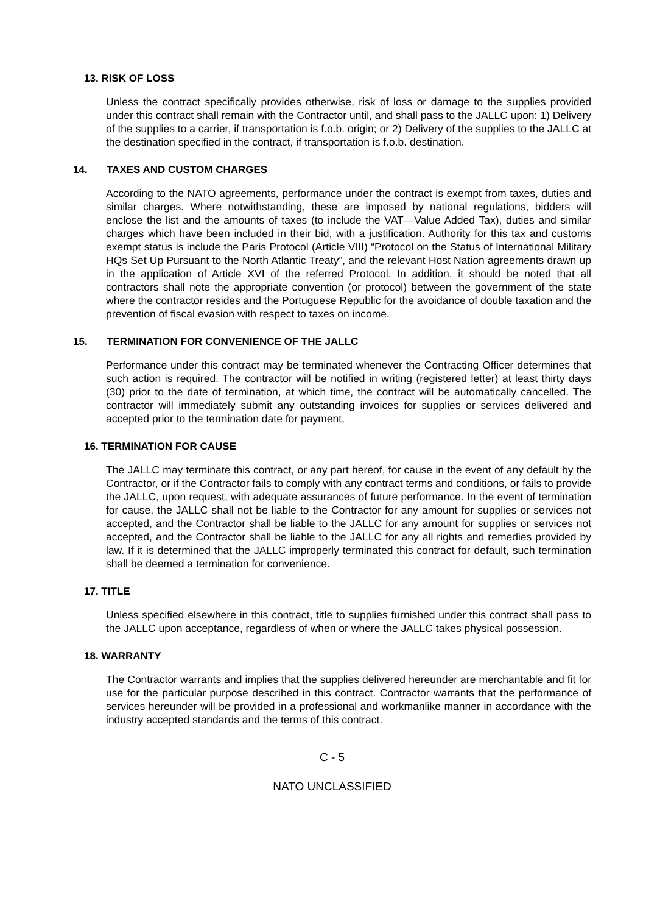13. RISK OF LOSS
Unless the contract specifically provides otherwise, risk of loss or damage to the supplies provided under this contract shall remain with the Contractor until, and shall pass to the JALLC upon: 1) Delivery of the supplies to a carrier, if transportation is f.o.b. origin; or 2) Delivery of the supplies to the JALLC at the destination specified in the contract, if transportation is f.o.b. destination.
14. TAXES AND CUSTOM CHARGES
According to the NATO agreements, performance under the contract is exempt from taxes, duties and similar charges. Where notwithstanding, these are imposed by national regulations, bidders will enclose the list and the amounts of taxes (to include the VAT—Value Added Tax), duties and similar charges which have been included in their bid, with a justification. Authority for this tax and customs exempt status is include the Paris Protocol (Article VIII) “Protocol on the Status of International Military HQs Set Up Pursuant to the North Atlantic Treaty”, and the relevant Host Nation agreements drawn up in the application of Article XVI of the referred Protocol. In addition, it should be noted that all contractors shall note the appropriate convention (or protocol) between the government of the state where the contractor resides and the Portuguese Republic for the avoidance of double taxation and the prevention of fiscal evasion with respect to taxes on income.
15. TERMINATION FOR CONVENIENCE OF THE JALLC
Performance under this contract may be terminated whenever the Contracting Officer determines that such action is required. The contractor will be notified in writing (registered letter) at least thirty days (30) prior to the date of termination, at which time, the contract will be automatically cancelled. The contractor will immediately submit any outstanding invoices for supplies or services delivered and accepted prior to the termination date for payment.
16. TERMINATION FOR CAUSE
The JALLC may terminate this contract, or any part hereof, for cause in the event of any default by the Contractor, or if the Contractor fails to comply with any contract terms and conditions, or fails to provide the JALLC, upon request, with adequate assurances of future performance. In the event of termination for cause, the JALLC shall not be liable to the Contractor for any amount for supplies or services not accepted, and the Contractor shall be liable to the JALLC for any amount for supplies or services not accepted, and the Contractor shall be liable to the JALLC for any all rights and remedies provided by law. If it is determined that the JALLC improperly terminated this contract for default, such termination shall be deemed a termination for convenience.
17. TITLE
Unless specified elsewhere in this contract, title to supplies furnished under this contract shall pass to the JALLC upon acceptance, regardless of when or where the JALLC takes physical possession.
18. WARRANTY
The Contractor warrants and implies that the supplies delivered hereunder are merchantable and fit for use for the particular purpose described in this contract. Contractor warrants that the performance of services hereunder will be provided in a professional and workmanlike manner in accordance with the industry accepted standards and the terms of this contract.
C - 5
NATO UNCLASSIFIED